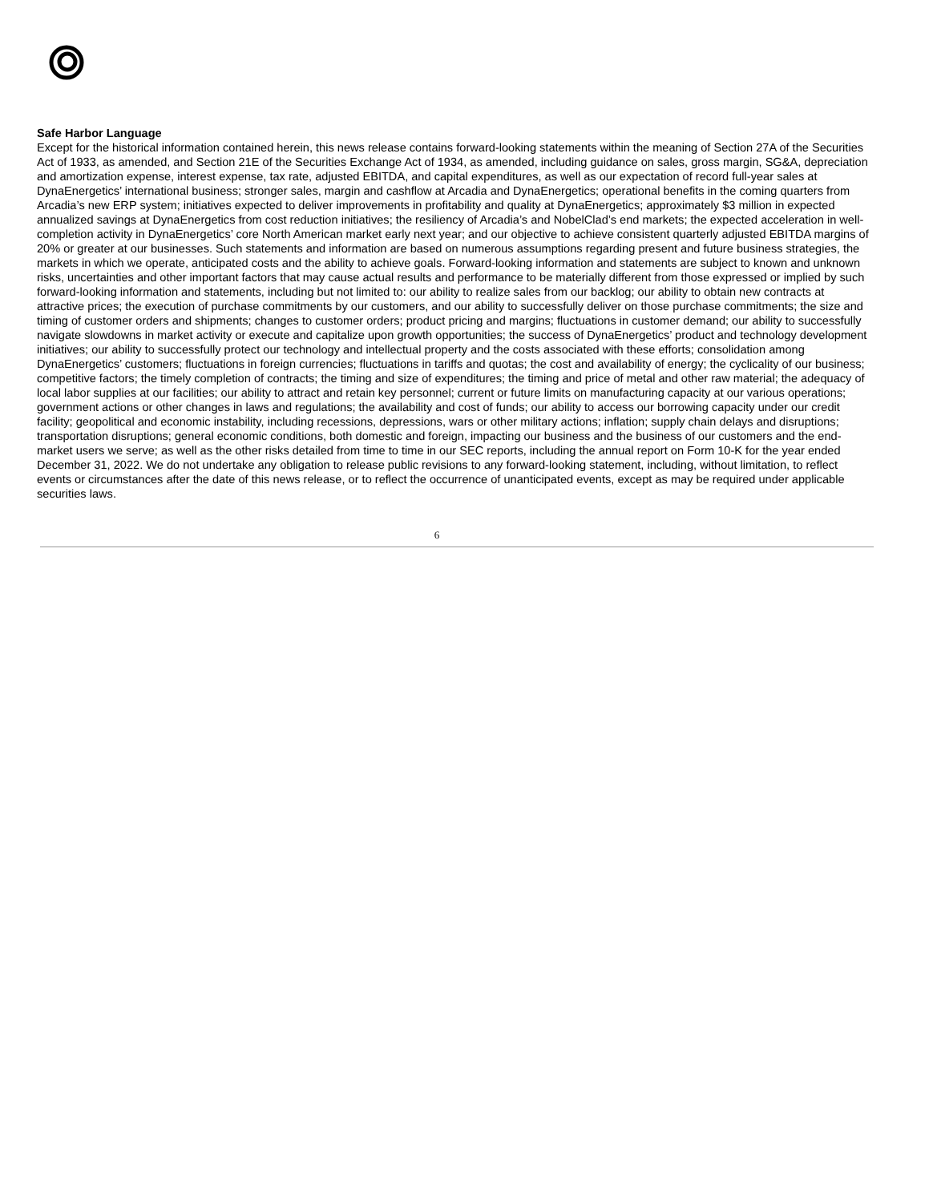Safe Harbor Language
Except for the historical information contained herein, this news release contains forward-looking statements within the meaning of Section 27A of the Securities Act of 1933, as amended, and Section 21E of the Securities Exchange Act of 1934, as amended, including guidance on sales, gross margin, SG&A, depreciation and amortization expense, interest expense, tax rate, adjusted EBITDA, and capital expenditures, as well as our expectation of record full-year sales at DynaEnergetics’ international business; stronger sales, margin and cashflow at Arcadia and DynaEnergetics; operational benefits in the coming quarters from Arcadia’s new ERP system; initiatives expected to deliver improvements in profitability and quality at DynaEnergetics; approximately $3 million in expected annualized savings at DynaEnergetics from cost reduction initiatives; the resiliency of Arcadia’s and NobelClad’s end markets; the expected acceleration in well-completion activity in DynaEnergetics’ core North American market early next year; and our objective to achieve consistent quarterly adjusted EBITDA margins of 20% or greater at our businesses. Such statements and information are based on numerous assumptions regarding present and future business strategies, the markets in which we operate, anticipated costs and the ability to achieve goals. Forward-looking information and statements are subject to known and unknown risks, uncertainties and other important factors that may cause actual results and performance to be materially different from those expressed or implied by such forward-looking information and statements, including but not limited to: our ability to realize sales from our backlog; our ability to obtain new contracts at attractive prices; the execution of purchase commitments by our customers, and our ability to successfully deliver on those purchase commitments; the size and timing of customer orders and shipments; changes to customer orders; product pricing and margins; fluctuations in customer demand; our ability to successfully navigate slowdowns in market activity or execute and capitalize upon growth opportunities; the success of DynaEnergetics’ product and technology development initiatives; our ability to successfully protect our technology and intellectual property and the costs associated with these efforts; consolidation among DynaEnergetics’ customers; fluctuations in foreign currencies; fluctuations in tariffs and quotas; the cost and availability of energy; the cyclicality of our business; competitive factors; the timely completion of contracts; the timing and size of expenditures; the timing and price of metal and other raw material; the adequacy of local labor supplies at our facilities; our ability to attract and retain key personnel; current or future limits on manufacturing capacity at our various operations; government actions or other changes in laws and regulations; the availability and cost of funds; our ability to access our borrowing capacity under our credit facility; geopolitical and economic instability, including recessions, depressions, wars or other military actions; inflation; supply chain delays and disruptions; transportation disruptions; general economic conditions, both domestic and foreign, impacting our business and the business of our customers and the end-market users we serve; as well as the other risks detailed from time to time in our SEC reports, including the annual report on Form 10-K for the year ended December 31, 2022. We do not undertake any obligation to release public revisions to any forward-looking statement, including, without limitation, to reflect events or circumstances after the date of this news release, or to reflect the occurrence of unanticipated events, except as may be required under applicable securities laws.
6